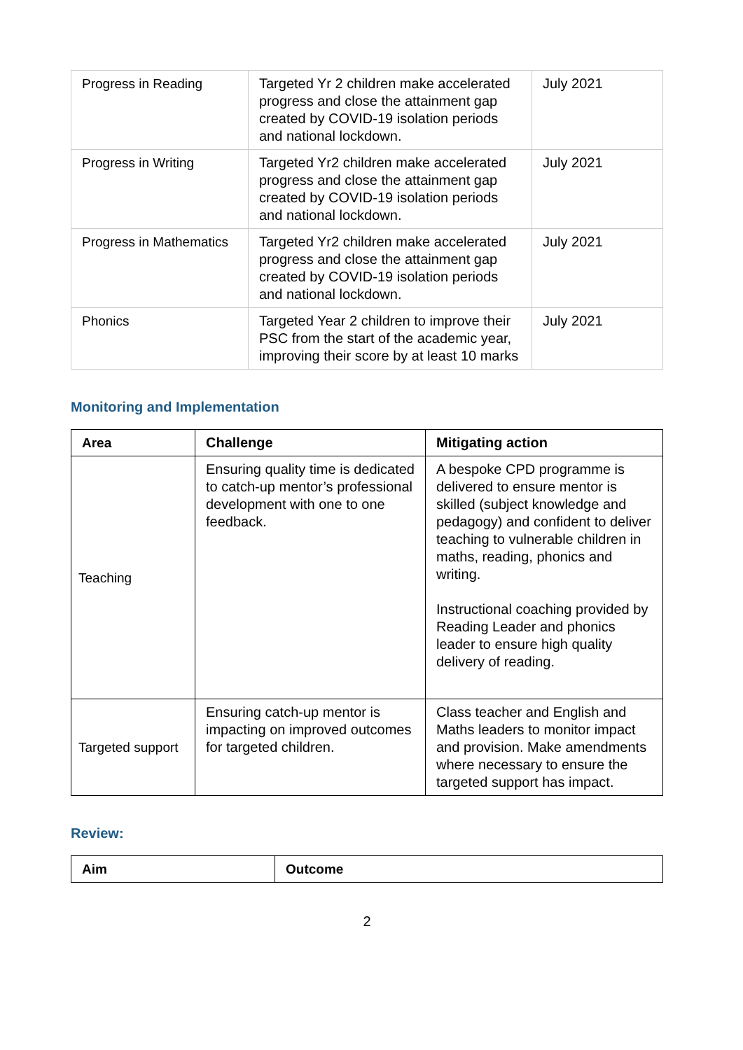| Progress in Reading | Targeted Yr 2 children make accelerated progress and close the attainment gap created by COVID-19 isolation periods and national lockdown. | July 2021 |
| Progress in Writing | Targeted Yr2 children make accelerated progress and close the attainment gap created by COVID-19 isolation periods and national lockdown. | July 2021 |
| Progress in Mathematics | Targeted Yr2 children make accelerated progress and close the attainment gap created by COVID-19 isolation periods and national lockdown. | July 2021 |
| Phonics | Targeted Year 2 children to improve their PSC from the start of the academic year, improving their score by at least 10 marks | July 2021 |
Monitoring and Implementation
| Area | Challenge | Mitigating action |
| --- | --- | --- |
| Teaching | Ensuring quality time is dedicated to catch-up mentor’s professional development with one to one feedback. | A bespoke CPD programme is delivered to ensure mentor is skilled (subject knowledge and pedagogy) and confident to deliver teaching to vulnerable children in maths, reading, phonics and writing. Instructional coaching provided by Reading Leader and phonics leader to ensure high quality delivery of reading. |
| Targeted support | Ensuring catch-up mentor is impacting on improved outcomes for targeted children. | Class teacher and English and Maths leaders to monitor impact and provision. Make amendments where necessary to ensure the targeted support has impact. |
Review:
| Aim | Outcome |
| --- | --- |
2